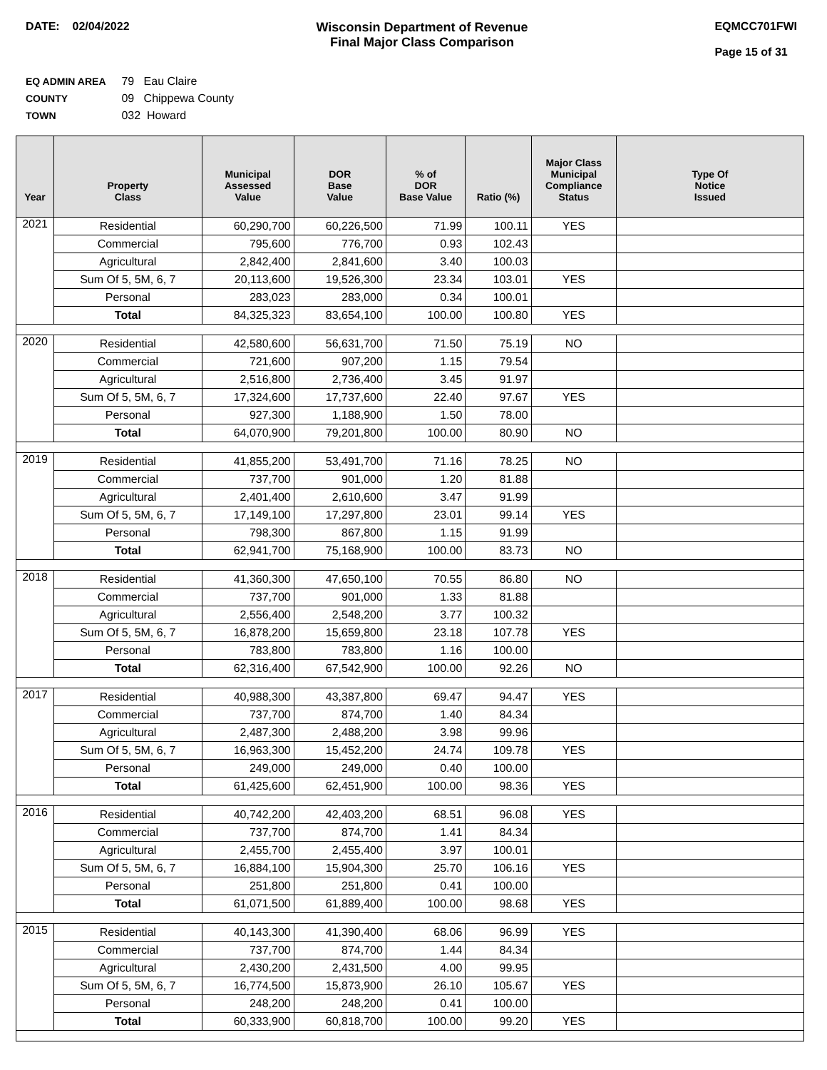DATE: 02/04/2022 Wisconsin Department of Revenue
Final Major Class Comparison
EQMCC701FWI
Page 15 of 31
EQ ADMIN AREA 79 Eau Claire
COUNTY 09 Chippewa County
TOWN 032 Howard
| Year | Property Class | Municipal Assessed Value | DOR Base Value | % of DOR Base Value | Ratio (%) | Major Class Municipal Compliance Status | Type Of Notice Issued |
| --- | --- | --- | --- | --- | --- | --- | --- |
| 2021 | Residential | 60,290,700 | 60,226,500 | 71.99 | 100.11 | YES | |
| | Commercial | 795,600 | 776,700 | 0.93 | 102.43 | | |
| | Agricultural | 2,842,400 | 2,841,600 | 3.40 | 100.03 | | |
| | Sum Of 5, 5M, 6, 7 | 20,113,600 | 19,526,300 | 23.34 | 103.01 | YES | |
| | Personal | 283,023 | 283,000 | 0.34 | 100.01 | | |
| | Total | 84,325,323 | 83,654,100 | 100.00 | 100.80 | YES | |
| 2020 | Residential | 42,580,600 | 56,631,700 | 71.50 | 75.19 | NO | |
| | Commercial | 721,600 | 907,200 | 1.15 | 79.54 | | |
| | Agricultural | 2,516,800 | 2,736,400 | 3.45 | 91.97 | | |
| | Sum Of 5, 5M, 6, 7 | 17,324,600 | 17,737,600 | 22.40 | 97.67 | YES | |
| | Personal | 927,300 | 1,188,900 | 1.50 | 78.00 | | |
| | Total | 64,070,900 | 79,201,800 | 100.00 | 80.90 | NO | |
| 2019 | Residential | 41,855,200 | 53,491,700 | 71.16 | 78.25 | NO | |
| | Commercial | 737,700 | 901,000 | 1.20 | 81.88 | | |
| | Agricultural | 2,401,400 | 2,610,600 | 3.47 | 91.99 | | |
| | Sum Of 5, 5M, 6, 7 | 17,149,100 | 17,297,800 | 23.01 | 99.14 | YES | |
| | Personal | 798,300 | 867,800 | 1.15 | 91.99 | | |
| | Total | 62,941,700 | 75,168,900 | 100.00 | 83.73 | NO | |
| 2018 | Residential | 41,360,300 | 47,650,100 | 70.55 | 86.80 | NO | |
| | Commercial | 737,700 | 901,000 | 1.33 | 81.88 | | |
| | Agricultural | 2,556,400 | 2,548,200 | 3.77 | 100.32 | | |
| | Sum Of 5, 5M, 6, 7 | 16,878,200 | 15,659,800 | 23.18 | 107.78 | YES | |
| | Personal | 783,800 | 783,800 | 1.16 | 100.00 | | |
| | Total | 62,316,400 | 67,542,900 | 100.00 | 92.26 | NO | |
| 2017 | Residential | 40,988,300 | 43,387,800 | 69.47 | 94.47 | YES | |
| | Commercial | 737,700 | 874,700 | 1.40 | 84.34 | | |
| | Agricultural | 2,487,300 | 2,488,200 | 3.98 | 99.96 | | |
| | Sum Of 5, 5M, 6, 7 | 16,963,300 | 15,452,200 | 24.74 | 109.78 | YES | |
| | Personal | 249,000 | 249,000 | 0.40 | 100.00 | | |
| | Total | 61,425,600 | 62,451,900 | 100.00 | 98.36 | YES | |
| 2016 | Residential | 40,742,200 | 42,403,200 | 68.51 | 96.08 | YES | |
| | Commercial | 737,700 | 874,700 | 1.41 | 84.34 | | |
| | Agricultural | 2,455,700 | 2,455,400 | 3.97 | 100.01 | | |
| | Sum Of 5, 5M, 6, 7 | 16,884,100 | 15,904,300 | 25.70 | 106.16 | YES | |
| | Personal | 251,800 | 251,800 | 0.41 | 100.00 | | |
| | Total | 61,071,500 | 61,889,400 | 100.00 | 98.68 | YES | |
| 2015 | Residential | 40,143,300 | 41,390,400 | 68.06 | 96.99 | YES | |
| | Commercial | 737,700 | 874,700 | 1.44 | 84.34 | | |
| | Agricultural | 2,430,200 | 2,431,500 | 4.00 | 99.95 | | |
| | Sum Of 5, 5M, 6, 7 | 16,774,500 | 15,873,900 | 26.10 | 105.67 | YES | |
| | Personal | 248,200 | 248,200 | 0.41 | 100.00 | | |
| | Total | 60,333,900 | 60,818,700 | 100.00 | 99.20 | YES | |